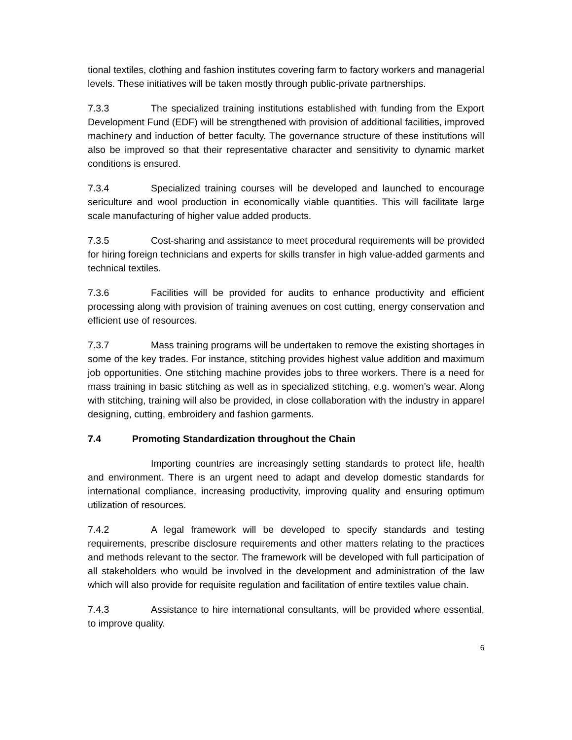tional textiles, clothing and fashion institutes covering farm to factory workers and managerial levels. These initiatives will be taken mostly through public-private partnerships.
7.3.3 The specialized training institutions established with funding from the Export Development Fund (EDF) will be strengthened with provision of additional facilities, improved machinery and induction of better faculty. The governance structure of these institutions will also be improved so that their representative character and sensitivity to dynamic market conditions is ensured.
7.3.4 Specialized training courses will be developed and launched to encourage sericulture and wool production in economically viable quantities. This will facilitate large scale manufacturing of higher value added products.
7.3.5 Cost-sharing and assistance to meet procedural requirements will be provided for hiring foreign technicians and experts for skills transfer in high value-added garments and technical textiles.
7.3.6 Facilities will be provided for audits to enhance productivity and efficient processing along with provision of training avenues on cost cutting, energy conservation and efficient use of resources.
7.3.7 Mass training programs will be undertaken to remove the existing shortages in some of the key trades. For instance, stitching provides highest value addition and maximum job opportunities. One stitching machine provides jobs to three workers. There is a need for mass training in basic stitching as well as in specialized stitching, e.g. women’s wear. Along with stitching, training will also be provided, in close collaboration with the industry in apparel designing, cutting, embroidery and fashion garments.
7.4 Promoting Standardization throughout the Chain
Importing countries are increasingly setting standards to protect life, health and environment. There is an urgent need to adapt and develop domestic standards for international compliance, increasing productivity, improving quality and ensuring optimum utilization of resources.
7.4.2 A legal framework will be developed to specify standards and testing requirements, prescribe disclosure requirements and other matters relating to the practices and methods relevant to the sector. The framework will be developed with full participation of all stakeholders who would be involved in the development and administration of the law which will also provide for requisite regulation and facilitation of entire textiles value chain.
7.4.3 Assistance to hire international consultants, will be provided where essential, to improve quality.
6